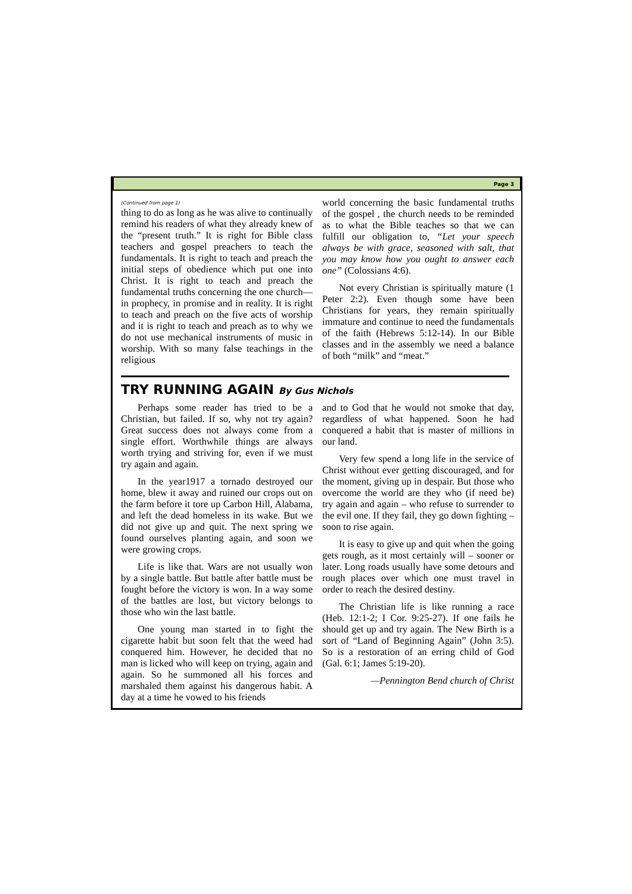Page 3
(Continued from page 1)
thing to do as long as he was alive to continually remind his readers of what they already knew of the “present truth.” It is right for Bible class teachers and gospel preachers to teach the fundamentals. It is right to teach and preach the initial steps of obedience which put one into Christ. It is right to teach and preach the fundamental truths concerning the one church—in prophecy, in promise and in reality. It is right to teach and preach on the five acts of worship and it is right to teach and preach as to why we do not use mechanical instruments of music in worship. With so many false teachings in the religious
world concerning the basic fundamental truths of the gospel , the church needs to be reminded as to what the Bible teaches so that we can fulfill our obligation to, “Let your speech always be with grace, seasoned with salt, that you may know how you ought to answer each one” (Colossians 4:6).
Not every Christian is spiritually mature (1 Peter 2:2). Even though some have been Christians for years, they remain spiritually immature and continue to need the fundamentals of the faith (Hebrews 5:12-14). In our Bible classes and in the assembly we need a balance of both “milk” and “meat.”
TRY RUNNING AGAIN By Gus Nichols
Perhaps some reader has tried to be a Christian, but failed. If so, why not try again? Great success does not always come from a single effort. Worthwhile things are always worth trying and striving for, even if we must try again and again.
In the year1917 a tornado destroyed our home, blew it away and ruined our crops out on the farm before it tore up Carbon Hill, Alabama, and left the dead homeless in its wake. But we did not give up and quit. The next spring we found ourselves planting again, and soon we were growing crops.
Life is like that. Wars are not usually won by a single battle. But battle after battle must be fought before the victory is won. In a way some of the battles are lost, but victory belongs to those who win the last battle.
One young man started in to fight the cigarette habit but soon felt that the weed had conquered him. However, he decided that no man is licked who will keep on trying, again and again. So he summoned all his forces and marshaled them against his dangerous habit. A day at a time he vowed to his friends
and to God that he would not smoke that day, regardless of what happened. Soon he had conquered a habit that is master of millions in our land.
Very few spend a long life in the service of Christ without ever getting discouraged, and for the moment, giving up in despair. But those who overcome the world are they who (if need be) try again and again – who refuse to surrender to the evil one. If they fail, they go down fighting – soon to rise again.
It is easy to give up and quit when the going gets rough, as it most certainly will – sooner or later. Long roads usually have some detours and rough places over which one must travel in order to reach the desired destiny.
The Christian life is like running a race (Heb. 12:1-2; I Cor. 9:25-27). If one fails he should get up and try again. The New Birth is a sort of “Land of Beginning Again” (John 3:5). So is a restoration of an erring child of God (Gal. 6:1; James 5:19-20).
—Pennington Bend church of Christ